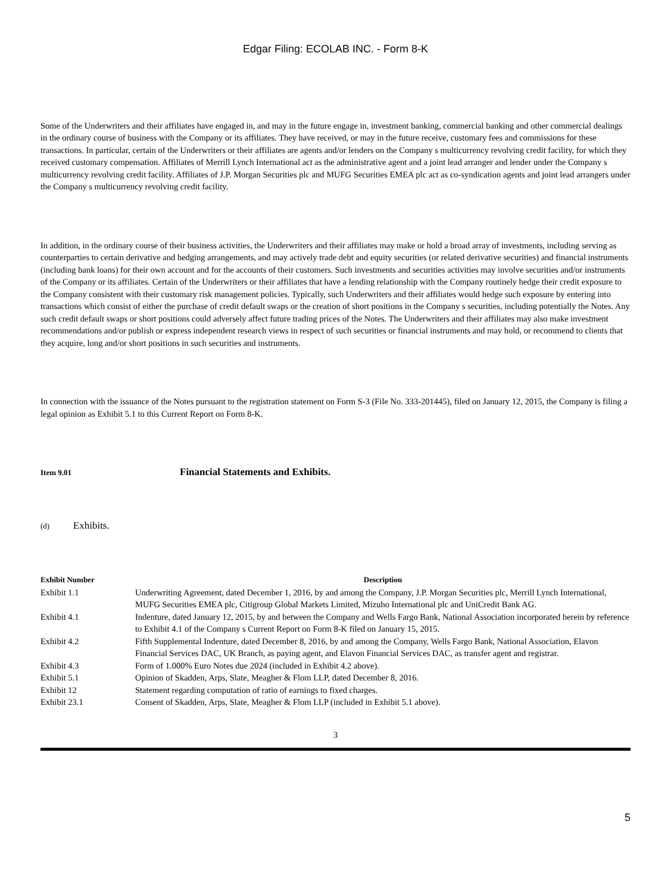Edgar Filing: ECOLAB INC. - Form 8-K
Some of the Underwriters and their affiliates have engaged in, and may in the future engage in, investment banking, commercial banking and other commercial dealings in the ordinary course of business with the Company or its affiliates. They have received, or may in the future receive, customary fees and commissions for these transactions. In particular, certain of the Underwriters or their affiliates are agents and/or lenders on the Company s multicurrency revolving credit facility, for which they received customary compensation. Affiliates of Merrill Lynch International act as the administrative agent and a joint lead arranger and lender under the Company s multicurrency revolving credit facility. Affiliates of J.P. Morgan Securities plc and MUFG Securities EMEA plc act as co-syndication agents and joint lead arrangers under the Company s multicurrency revolving credit facility.
In addition, in the ordinary course of their business activities, the Underwriters and their affiliates may make or hold a broad array of investments, including serving as counterparties to certain derivative and hedging arrangements, and may actively trade debt and equity securities (or related derivative securities) and financial instruments (including bank loans) for their own account and for the accounts of their customers. Such investments and securities activities may involve securities and/or instruments of the Company or its affiliates. Certain of the Underwriters or their affiliates that have a lending relationship with the Company routinely hedge their credit exposure to the Company consistent with their customary risk management policies. Typically, such Underwriters and their affiliates would hedge such exposure by entering into transactions which consist of either the purchase of credit default swaps or the creation of short positions in the Company s securities, including potentially the Notes. Any such credit default swaps or short positions could adversely affect future trading prices of the Notes. The Underwriters and their affiliates may also make investment recommendations and/or publish or express independent research views in respect of such securities or financial instruments and may hold, or recommend to clients that they acquire, long and/or short positions in such securities and instruments.
In connection with the issuance of the Notes pursuant to the registration statement on Form S-3 (File No. 333-201445), filed on January 12, 2015, the Company is filing a legal opinion as Exhibit 5.1 to this Current Report on Form 8-K.
Item 9.01 Financial Statements and Exhibits.
(d) Exhibits.
| Exhibit Number | Description |
| --- | --- |
| Exhibit 1.1 | Underwriting Agreement, dated December 1, 2016, by and among the Company, J.P. Morgan Securities plc, Merrill Lynch International, MUFG Securities EMEA plc, Citigroup Global Markets Limited, Mizuho International plc and UniCredit Bank AG. |
| Exhibit 4.1 | Indenture, dated January 12, 2015, by and between the Company and Wells Fargo Bank, National Association incorporated herein by reference to Exhibit 4.1 of the Company s Current Report on Form 8-K filed on January 15, 2015. |
| Exhibit 4.2 | Fifth Supplemental Indenture, dated December 8, 2016, by and among the Company, Wells Fargo Bank, National Association, Elavon Financial Services DAC, UK Branch, as paying agent, and Elavon Financial Services DAC, as transfer agent and registrar. |
| Exhibit 4.3 | Form of 1.000% Euro Notes due 2024 (included in Exhibit 4.2 above). |
| Exhibit 5.1 | Opinion of Skadden, Arps, Slate, Meagher & Flom LLP, dated December 8, 2016. |
| Exhibit 12 | Statement regarding computation of ratio of earnings to fixed charges. |
| Exhibit 23.1 | Consent of Skadden, Arps, Slate, Meagher & Flom LLP (included in Exhibit 5.1 above). |
3
5